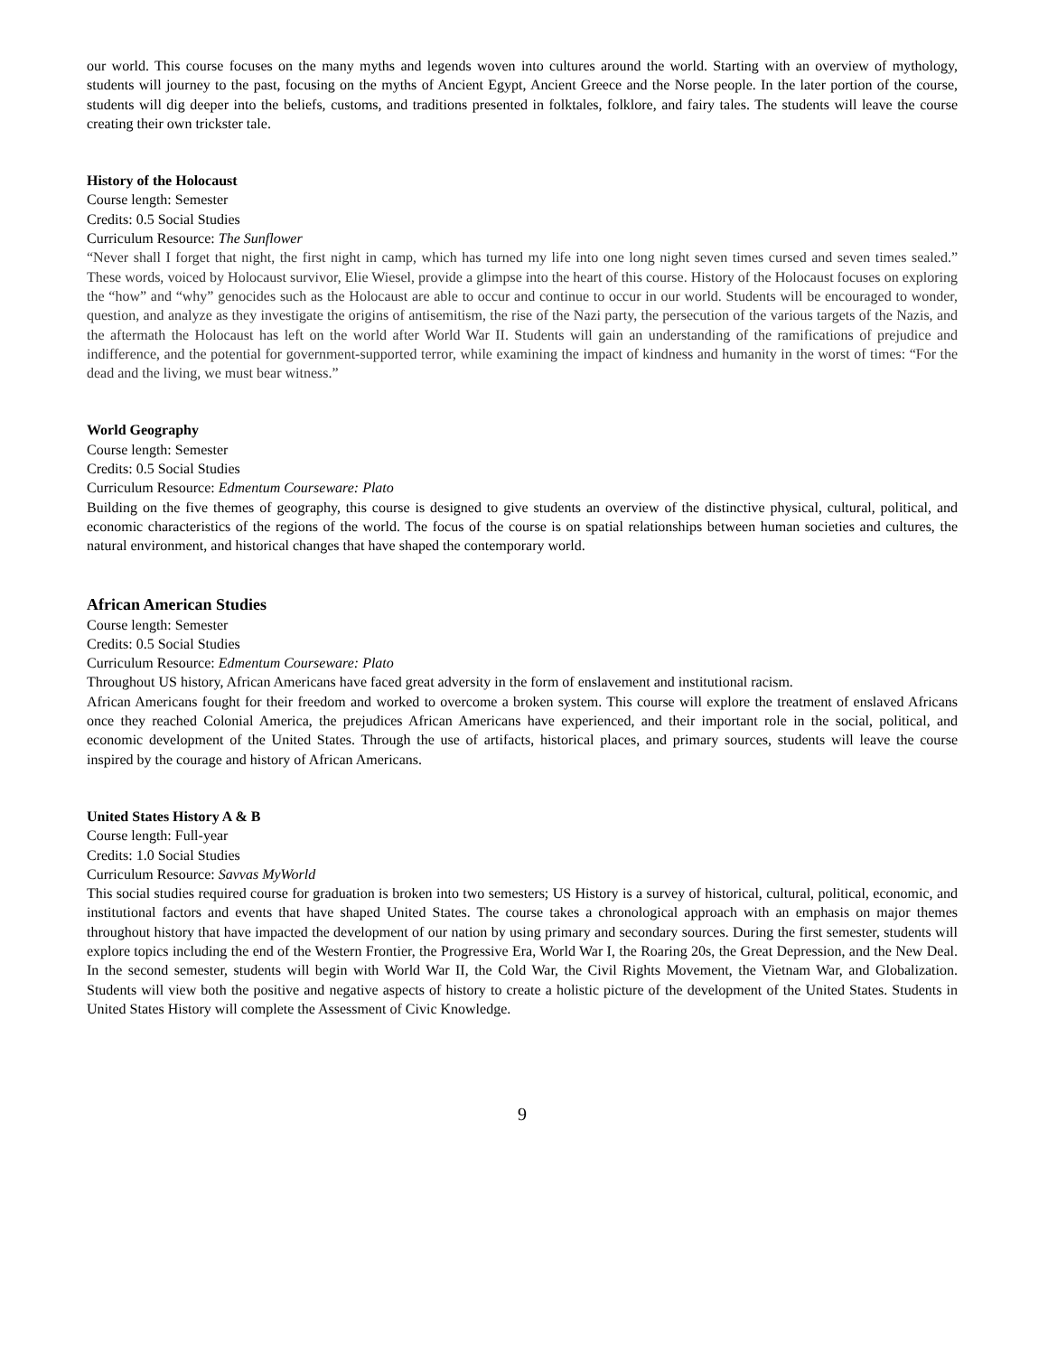our world. This course focuses on the many myths and legends woven into cultures around the world. Starting with an overview of mythology, students will journey to the past, focusing on the myths of Ancient Egypt, Ancient Greece and the Norse people. In the later portion of the course, students will dig deeper into the beliefs, customs, and traditions presented in folktales, folklore, and fairy tales. The students will leave the course creating their own trickster tale.
History of the Holocaust
Course length: Semester
Credits: 0.5 Social Studies
Curriculum Resource: The Sunflower
“Never shall I forget that night, the first night in camp, which has turned my life into one long night seven times cursed and seven times sealed.” These words, voiced by Holocaust survivor, Elie Wiesel, provide a glimpse into the heart of this course. History of the Holocaust focuses on exploring the “how” and “why” genocides such as the Holocaust are able to occur and continue to occur in our world. Students will be encouraged to wonder, question, and analyze as they investigate the origins of antisemitism, the rise of the Nazi party, the persecution of the various targets of the Nazis, and the aftermath the Holocaust has left on the world after World War II. Students will gain an understanding of the ramifications of prejudice and indifference, and the potential for government-supported terror, while examining the impact of kindness and humanity in the worst of times: “For the dead and the living, we must bear witness.”
World Geography
Course length: Semester
Credits: 0.5 Social Studies
Curriculum Resource: Edmentum Courseware: Plato
Building on the five themes of geography, this course is designed to give students an overview of the distinctive physical, cultural, political, and economic characteristics of the regions of the world. The focus of the course is on spatial relationships between human societies and cultures, the natural environment, and historical changes that have shaped the contemporary world.
African American Studies
Course length: Semester
Credits: 0.5 Social Studies
Curriculum Resource: Edmentum Courseware: Plato
Throughout US history, African Americans have faced great adversity in the form of enslavement and institutional racism.
African Americans fought for their freedom and worked to overcome a broken system. This course will explore the treatment of enslaved Africans once they reached Colonial America, the prejudices African Americans have experienced, and their important role in the social, political, and economic development of the United States. Through the use of artifacts, historical places, and primary sources, students will leave the course inspired by the courage and history of African Americans.
United States History A & B
Course length: Full-year
Credits: 1.0 Social Studies
Curriculum Resource: Savvas MyWorld
This social studies required course for graduation is broken into two semesters; US History is a survey of historical, cultural, political, economic, and institutional factors and events that have shaped United States. The course takes a chronological approach with an emphasis on major themes throughout history that have impacted the development of our nation by using primary and secondary sources. During the first semester, students will explore topics including the end of the Western Frontier, the Progressive Era, World War I, the Roaring 20s, the Great Depression, and the New Deal. In the second semester, students will begin with World War II, the Cold War, the Civil Rights Movement, the Vietnam War, and Globalization. Students will view both the positive and negative aspects of history to create a holistic picture of the development of the United States. Students in United States History will complete the Assessment of Civic Knowledge.
9